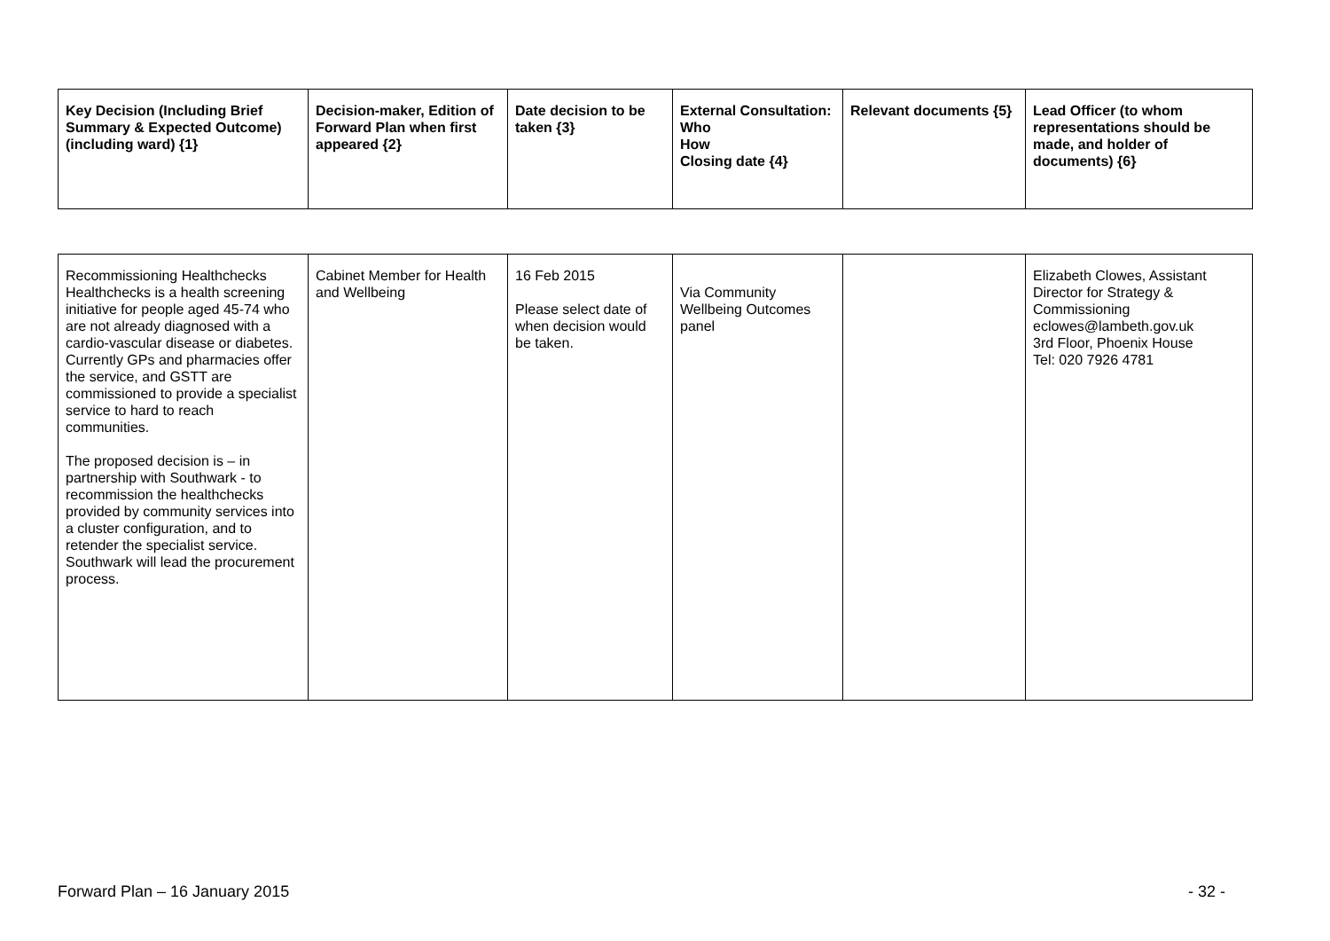| Key Decision (Including Brief Summary & Expected Outcome) (including ward) {1} | Decision-maker, Edition of Forward Plan when first appeared {2} | Date decision to be taken {3} | External Consultation: Who How Closing date {4} | Relevant documents {5} | Lead Officer (to whom representations should be made, and holder of documents) {6} |
| --- | --- | --- | --- | --- | --- |
| Recommissioning Healthchecks Healthchecks is a health screening initiative for people aged 45-74 who are not already diagnosed with a cardio-vascular disease or diabetes. Currently GPs and pharmacies offer the service, and GSTT are commissioned to provide a specialist service to hard to reach communities. The proposed decision is – in partnership with Southwark - to recommission the healthchecks provided by community services into a cluster configuration, and to retender the specialist service. Southwark will lead the procurement process. | Cabinet Member for Health and Wellbeing | 16 Feb 2015 Please select date of when decision would be taken. | Via Community Wellbeing Outcomes panel | | Elizabeth Clowes, Assistant Director for Strategy & Commissioning eclowes@lambeth.gov.uk 3rd Floor, Phoenix House Tel: 020 7926 4781 |
Forward Plan – 16 January 2015 - 32 -